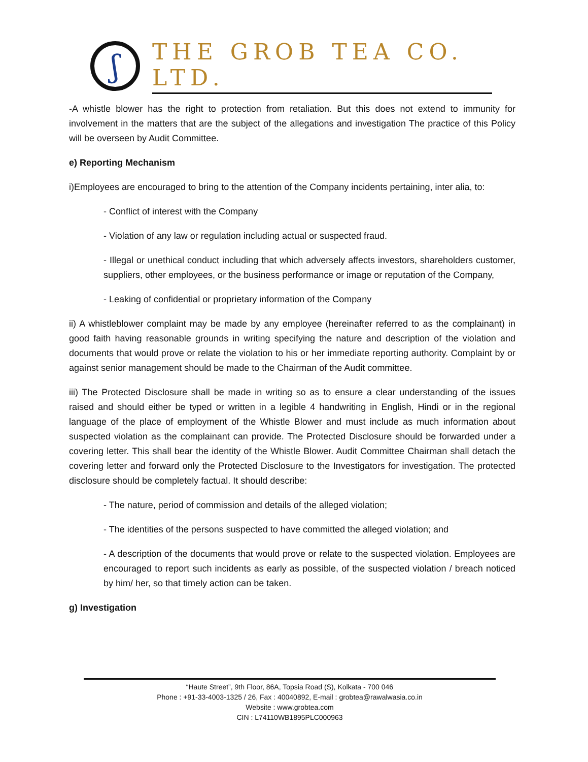ʃ
THE GROB TEA CO. LTD.
-A whistle blower has the right to protection from retaliation. But this does not extend to immunity for involvement in the matters that are the subject of the allegations and investigation The practice of this Policy will be overseen by Audit Committee.
e) Reporting Mechanism
i)Employees are encouraged to bring to the attention of the Company incidents pertaining, inter alia, to:
- Conflict of interest with the Company
- Violation of any law or regulation including actual or suspected fraud.
- Illegal or unethical conduct including that which adversely affects investors, shareholders customer, suppliers, other employees, or the business performance or image or reputation of the Company,
- Leaking of confidential or proprietary information of the Company
ii) A whistleblower complaint may be made by any employee (hereinafter referred to as the complainant) in good faith having reasonable grounds in writing specifying the nature and description of the violation and documents that would prove or relate the violation to his or her immediate reporting authority. Complaint by or against senior management should be made to the Chairman of the Audit committee.
iii) The Protected Disclosure shall be made in writing so as to ensure a clear understanding of the issues raised and should either be typed or written in a legible 4 handwriting in English, Hindi or in the regional language of the place of employment of the Whistle Blower and must include as much information about suspected violation as the complainant can provide. The Protected Disclosure should be forwarded under a covering letter. This shall bear the identity of the Whistle Blower. Audit Committee Chairman shall detach the covering letter and forward only the Protected Disclosure to the Investigators for investigation. The protected disclosure should be completely factual. It should describe:
- The nature, period of commission and details of the alleged violation;
- The identities of the persons suspected to have committed the alleged violation; and
- A description of the documents that would prove or relate to the suspected violation. Employees are encouraged to report such incidents as early as possible, of the suspected violation / breach noticed by him/ her, so that timely action can be taken.
g) Investigation
“Haute Street”, 9th Floor, 86A, Topsia Road (S), Kolkata - 700 046
Phone : +91-33-4003-1325 / 26, Fax : 40040892, E-mail : grobtea@rawalwasia.co.in
Website : www.grobtea.com
CIN : L74110WB1895PLC000963